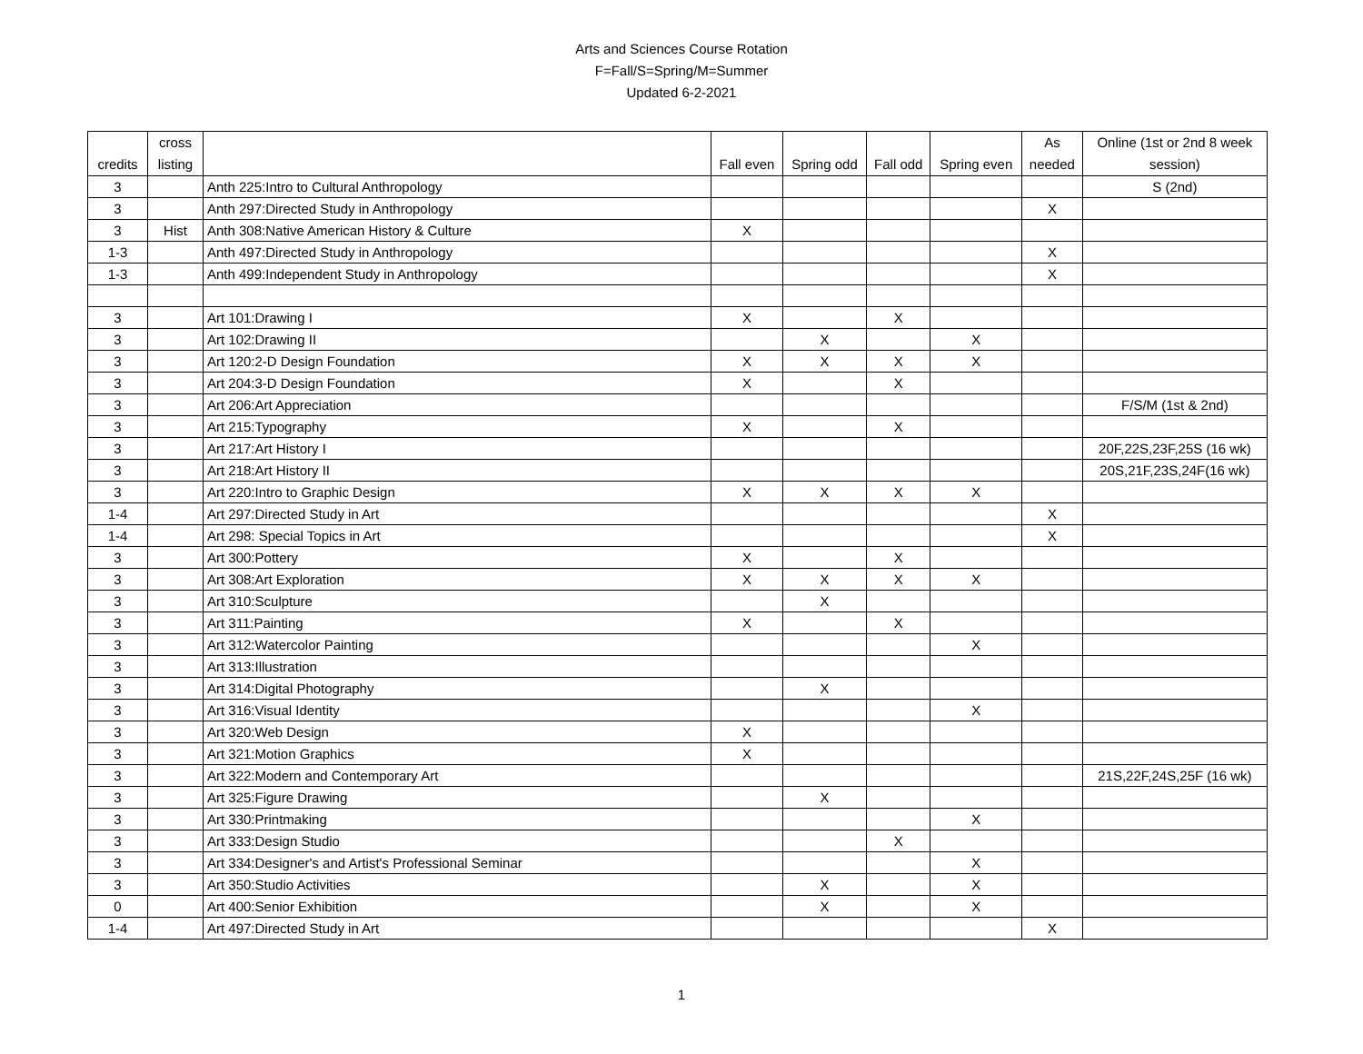Arts and Sciences Course Rotation
F=Fall/S=Spring/M=Summer
Updated 6-2-2021
| credits | cross listing | | Fall even | Spring odd | Fall odd | Spring even | As needed | Online (1st or 2nd 8 week session) |
| --- | --- | --- | --- | --- | --- | --- | --- | --- |
| 3 | | Anth 225:Intro to Cultural Anthropology | | | | | | S (2nd) |
| 3 | | Anth 297:Directed Study in Anthropology | | | | | X | |
| 3 | Hist | Anth 308:Native American History & Culture | X | | | | | |
| 1-3 | | Anth 497:Directed Study in Anthropology | | | | | X | |
| 1-3 | | Anth 499:Independent Study in Anthropology | | | | | X | |
| 3 | | Art 101:Drawing I | X | | X | | | |
| 3 | | Art 102:Drawing II | | X | | X | | |
| 3 | | Art 120:2-D Design Foundation | X | X | X | X | | |
| 3 | | Art 204:3-D Design Foundation | X | | X | | | |
| 3 | | Art 206:Art Appreciation | | | | | | F/S/M (1st & 2nd) |
| 3 | | Art 215:Typography | X | | X | | | |
| 3 | | Art 217:Art History I | | | | | | 20F,22S,23F,25S (16 wk) |
| 3 | | Art 218:Art History II | | | | | | 20S,21F,23S,24F(16 wk) |
| 3 | | Art 220:Intro to Graphic Design | X | X | X | X | | |
| 1-4 | | Art 297:Directed Study in Art | | | | | X | |
| 1-4 | | Art 298: Special Topics in Art | | | | | X | |
| 3 | | Art 300:Pottery | X | | X | | | |
| 3 | | Art 308:Art Exploration | X | X | X | X | | |
| 3 | | Art 310:Sculpture | | X | | | | |
| 3 | | Art 311:Painting | X | | X | | | |
| 3 | | Art 312:Watercolor Painting | | | | X | | |
| 3 | | Art 313:Illustration | | | | | | |
| 3 | | Art 314:Digital Photography | | X | | | | |
| 3 | | Art 316:Visual Identity | | | | X | | |
| 3 | | Art 320:Web Design | X | | | | | |
| 3 | | Art 321:Motion Graphics | X | | | | | |
| 3 | | Art 322:Modern and Contemporary Art | | | | | | 21S,22F,24S,25F (16 wk) |
| 3 | | Art 325:Figure Drawing | | X | | | | |
| 3 | | Art 330:Printmaking | | | | X | | |
| 3 | | Art 333:Design Studio | | | X | | | |
| 3 | | Art 334:Designer's and Artist's Professional Seminar | | | | X | | |
| 3 | | Art 350:Studio Activities | | X | | X | | |
| 0 | | Art 400:Senior Exhibition | | X | | X | | |
| 1-4 | | Art 497:Directed Study in Art | | | | | X | |
1